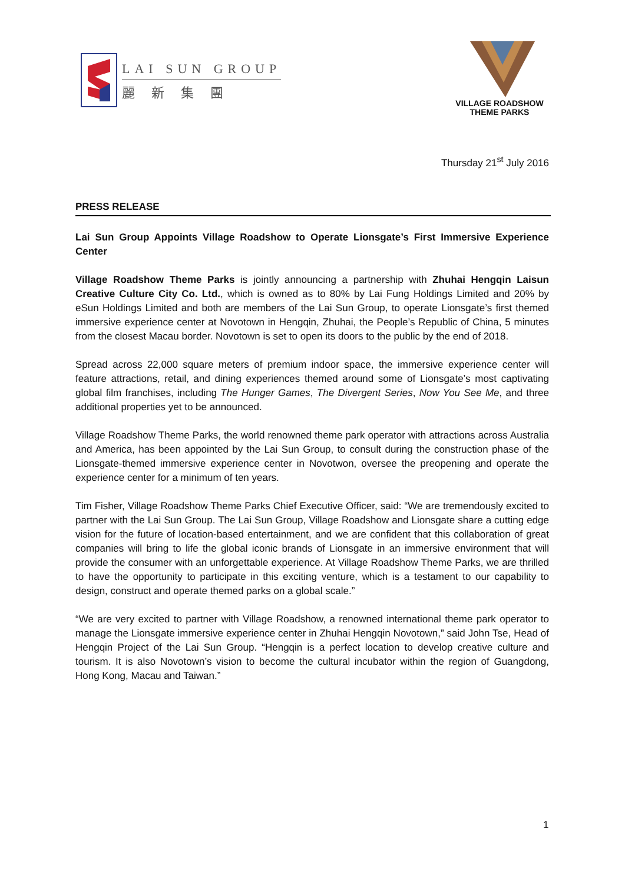LAI SUN GROUP
麗新集團
VILLAGE ROADSHOW
THEME PARKS
Thursday 21<sup>st</sup> July 2016
PRESS RELEASE
Lai Sun Group Appoints Village Roadshow to Operate Lionsgate’s First Immersive Experience Center
Village Roadshow Theme Parks is jointly announcing a partnership with Zhuhai Hengqin Laisun Creative Culture City Co. Ltd., which is owned as to 80% by Lai Fung Holdings Limited and 20% by eSun Holdings Limited and both are members of the Lai Sun Group, to operate Lionsgate’s first themed immersive experience center at Novotown in Hengqin, Zhuhai, the People’s Republic of China, 5 minutes from the closest Macau border. Novotown is set to open its doors to the public by the end of 2018.
Spread across 22,000 square meters of premium indoor space, the immersive experience center will feature attractions, retail, and dining experiences themed around some of Lionsgate’s most captivating global film franchises, including The Hunger Games, The Divergent Series, Now You See Me, and three additional properties yet to be announced.
Village Roadshow Theme Parks, the world renowned theme park operator with attractions across Australia and America, has been appointed by the Lai Sun Group, to consult during the construction phase of the Lionsgate-themed immersive experience center in Novotwon, oversee the preopening and operate the experience center for a minimum of ten years.
Tim Fisher, Village Roadshow Theme Parks Chief Executive Officer, said: “We are tremendously excited to partner with the Lai Sun Group. The Lai Sun Group, Village Roadshow and Lionsgate share a cutting edge vision for the future of location-based entertainment, and we are confident that this collaboration of great companies will bring to life the global iconic brands of Lionsgate in an immersive environment that will provide the consumer with an unforgettable experience. At Village Roadshow Theme Parks, we are thrilled to have the opportunity to participate in this exciting venture, which is a testament to our capability to design, construct and operate themed parks on a global scale.”
“We are very excited to partner with Village Roadshow, a renowned international theme park operator to manage the Lionsgate immersive experience center in Zhuhai Hengqin Novotown,” said John Tse, Head of Hengqin Project of the Lai Sun Group. “Hengqin is a perfect location to develop creative culture and tourism. It is also Novotown’s vision to become the cultural incubator within the region of Guangdong, Hong Kong, Macau and Taiwan.”
1